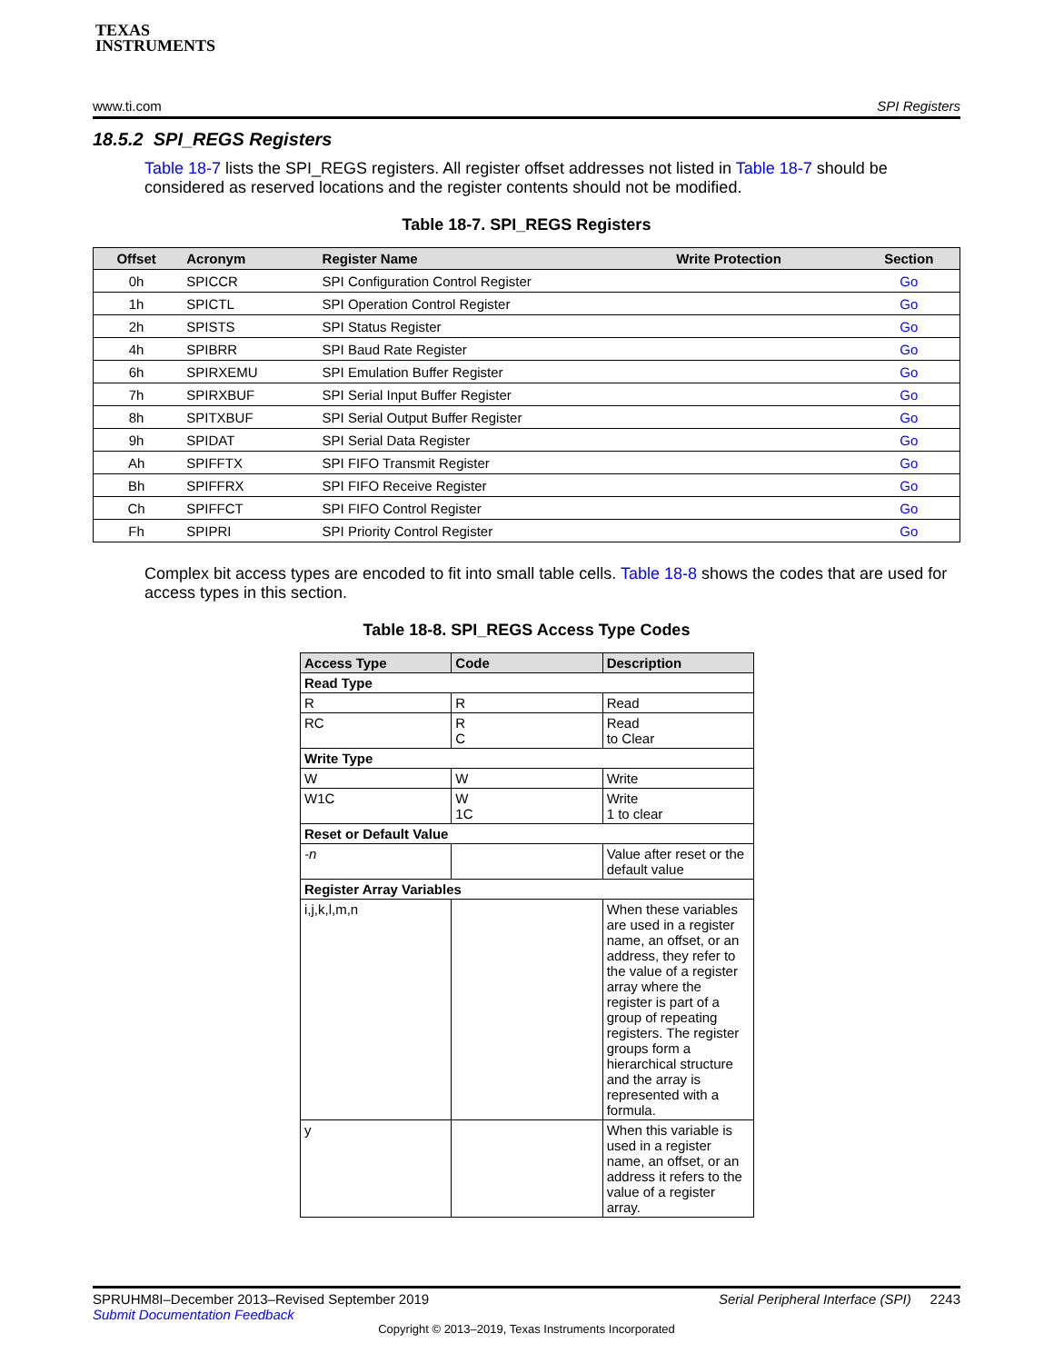TEXAS
INSTRUMENTS
www.ti.com SPI Registers
18.5.2 SPI_REGS Registers
Table 18-7 lists the SPI_REGS registers. All register offset addresses not listed in Table 18-7 should be considered as reserved locations and the register contents should not be modified.
Table 18-7. SPI_REGS Registers
| Offset | Acronym | Register Name | Write Protection | Section |
| --- | --- | --- | --- | --- |
| 0h | SPICCR | SPI Configuration Control Register | | Go |
| 1h | SPICTL | SPI Operation Control Register | | Go |
| 2h | SPISTS | SPI Status Register | | Go |
| 4h | SPIBRR | SPI Baud Rate Register | | Go |
| 6h | SPIRXEMU | SPI Emulation Buffer Register | | Go |
| 7h | SPIRXBUF | SPI Serial Input Buffer Register | | Go |
| 8h | SPITXBUF | SPI Serial Output Buffer Register | | Go |
| 9h | SPIDAT | SPI Serial Data Register | | Go |
| Ah | SPIFFTX | SPI FIFO Transmit Register | | Go |
| Bh | SPIFFRX | SPI FIFO Receive Register | | Go |
| Ch | SPIFFCT | SPI FIFO Control Register | | Go |
| Fh | SPIPRI | SPI Priority Control Register | | Go |
Complex bit access types are encoded to fit into small table cells. Table 18-8 shows the codes that are used for access types in this section.
Table 18-8. SPI_REGS Access Type Codes
| Access Type | Code | Description |
| --- | --- | --- |
| Read Type | | |
| R | R | Read |
| RC | R C | Read to Clear |
| Write Type | | |
| W | W | Write |
| W1C | W 1C | Write 1 to clear |
| Reset or Default Value | | |
| -n | | Value after reset or the default value |
| Register Array Variables | | |
| i,j,k,l,m,n | | When these variables are used in a register name, an offset, or an address, they refer to the value of a register array where the register is part of a group of repeating registers. The register groups form a hierarchical structure and the array is represented with a formula. |
| y | | When this variable is used in a register name, an offset, or an address it refers to the value of a register array. |
SPRUHM8I–December 2013–Revised September 2019 Serial Peripheral Interface (SPI) 2243
Submit Documentation Feedback
Copyright © 2013–2019, Texas Instruments Incorporated